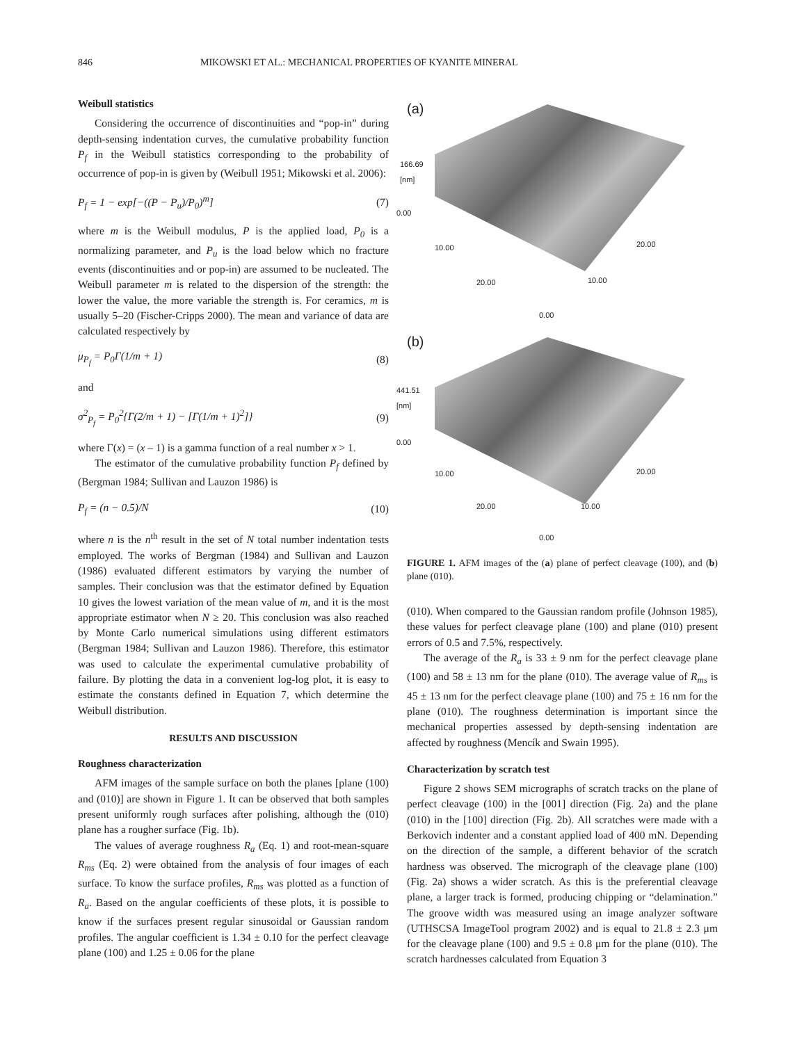846 MIKOWSKI ET AL.: MECHANICAL PROPERTIES OF KYANITE MINERAL
Weibull statistics
Considering the occurrence of discontinuities and “pop-in” during depth-sensing indentation curves, the cumulative probability function P<sub>f</sub> in the Weibull statistics corresponding to the probability of occurrence of pop-in is given by (Weibull 1951; Mikowski et al. 2006):
P<sub>f</sub> = 1 − exp[−((P − P<sub>u</sub>)/P<sub>0</sub>)<sup>m</sup>] (7)
where m is the Weibull modulus, P is the applied load, P<sub>0</sub> is a normalizing parameter, and P<sub>u</sub> is the load below which no fracture events (discontinuities and or pop-in) are assumed to be nucleated. The Weibull parameter m is related to the dispersion of the strength: the lower the value, the more variable the strength is. For ceramics, m is usually 5–20 (Fischer-Cripps 2000). The mean and variance of data are calculated respectively by
μ<sub>P<sub>f</sub></sub> = P<sub>0</sub>Γ(1/m + 1) (8)
and
σ<sup>2</sup><sub>P<sub>f</sub></sub> = P<sub>0</sub><sup>2</sup>{Γ(2/m + 1) − [Γ(1/m + 1)<sup>2</sup>]} (9)
where Γ(x) = (x – 1) is a gamma function of a real number x > 1.
The estimator of the cumulative probability function P<sub>f</sub> defined by (Bergman 1984; Sullivan and Lauzon 1986) is
P<sub>f</sub> = (n − 0.5)/N (10)
where n is the n<sup>th</sup> result in the set of N total number indentation tests employed. The works of Bergman (1984) and Sullivan and Lauzon (1986) evaluated different estimators by varying the number of samples. Their conclusion was that the estimator defined by Equation 10 gives the lowest variation of the mean value of m, and it is the most appropriate estimator when N ≥ 20. This conclusion was also reached by Monte Carlo numerical simulations using different estimators (Bergman 1984; Sullivan and Lauzon 1986). Therefore, this estimator was used to calculate the experimental cumulative probability of failure. By plotting the data in a convenient log-log plot, it is easy to estimate the constants defined in Equation 7, which determine the Weibull distribution.
RESULTS AND DISCUSSION
Roughness characterization
AFM images of the sample surface on both the planes [plane (100) and (010)] are shown in Figure 1. It can be observed that both samples present uniformly rough surfaces after polishing, although the (010) plane has a rougher surface (Fig. 1b).
The values of average roughness R<sub>a</sub> (Eq. 1) and root-mean-square R<sub>ms</sub> (Eq. 2) were obtained from the analysis of four images of each surface. To know the surface profiles, R<sub>ms</sub> was plotted as a function of R<sub>a</sub>. Based on the angular coefficients of these plots, it is possible to know if the surfaces present regular sinusoidal or Gaussian random profiles. The angular coefficient is 1.34 ± 0.10 for the perfect cleavage plane (100) and 1.25 ± 0.06 for the plane
(a)
166.69
[nm]
0.00
10.00 20.00
20.00 10.00
0.00
(b)
441.51
[nm]
0.00
10.00 20.00
20.00 10.00
0.00
FIGURE 1. AFM images of the (a) plane of perfect cleavage (100), and (b) plane (010).
(010). When compared to the Gaussian random profile (Johnson 1985), these values for perfect cleavage plane (100) and plane (010) present errors of 0.5 and 7.5%, respectively.
The average of the R<sub>a</sub> is 33 ± 9 nm for the perfect cleavage plane (100) and 58 ± 13 nm for the plane (010). The average value of R<sub>ms</sub> is 45 ± 13 nm for the perfect cleavage plane (100) and 75 ± 16 nm for the plane (010). The roughness determination is important since the mechanical properties assessed by depth-sensing indentation are affected by roughness (Mencík and Swain 1995).
Characterization by scratch test
Figure 2 shows SEM micrographs of scratch tracks on the plane of perfect cleavage (100) in the [001] direction (Fig. 2a) and the plane (010) in the [100] direction (Fig. 2b). All scratches were made with a Berkovich indenter and a constant applied load of 400 mN. Depending on the direction of the sample, a different behavior of the scratch hardness was observed. The micrograph of the cleavage plane (100) (Fig. 2a) shows a wider scratch. As this is the preferential cleavage plane, a larger track is formed, producing chipping or “delamination.” The groove width was measured using an image analyzer software (UTHSCSA ImageTool program 2002) and is equal to 21.8 ± 2.3 μm for the cleavage plane (100) and 9.5 ± 0.8 μm for the plane (010). The scratch hardnesses calculated from Equation 3